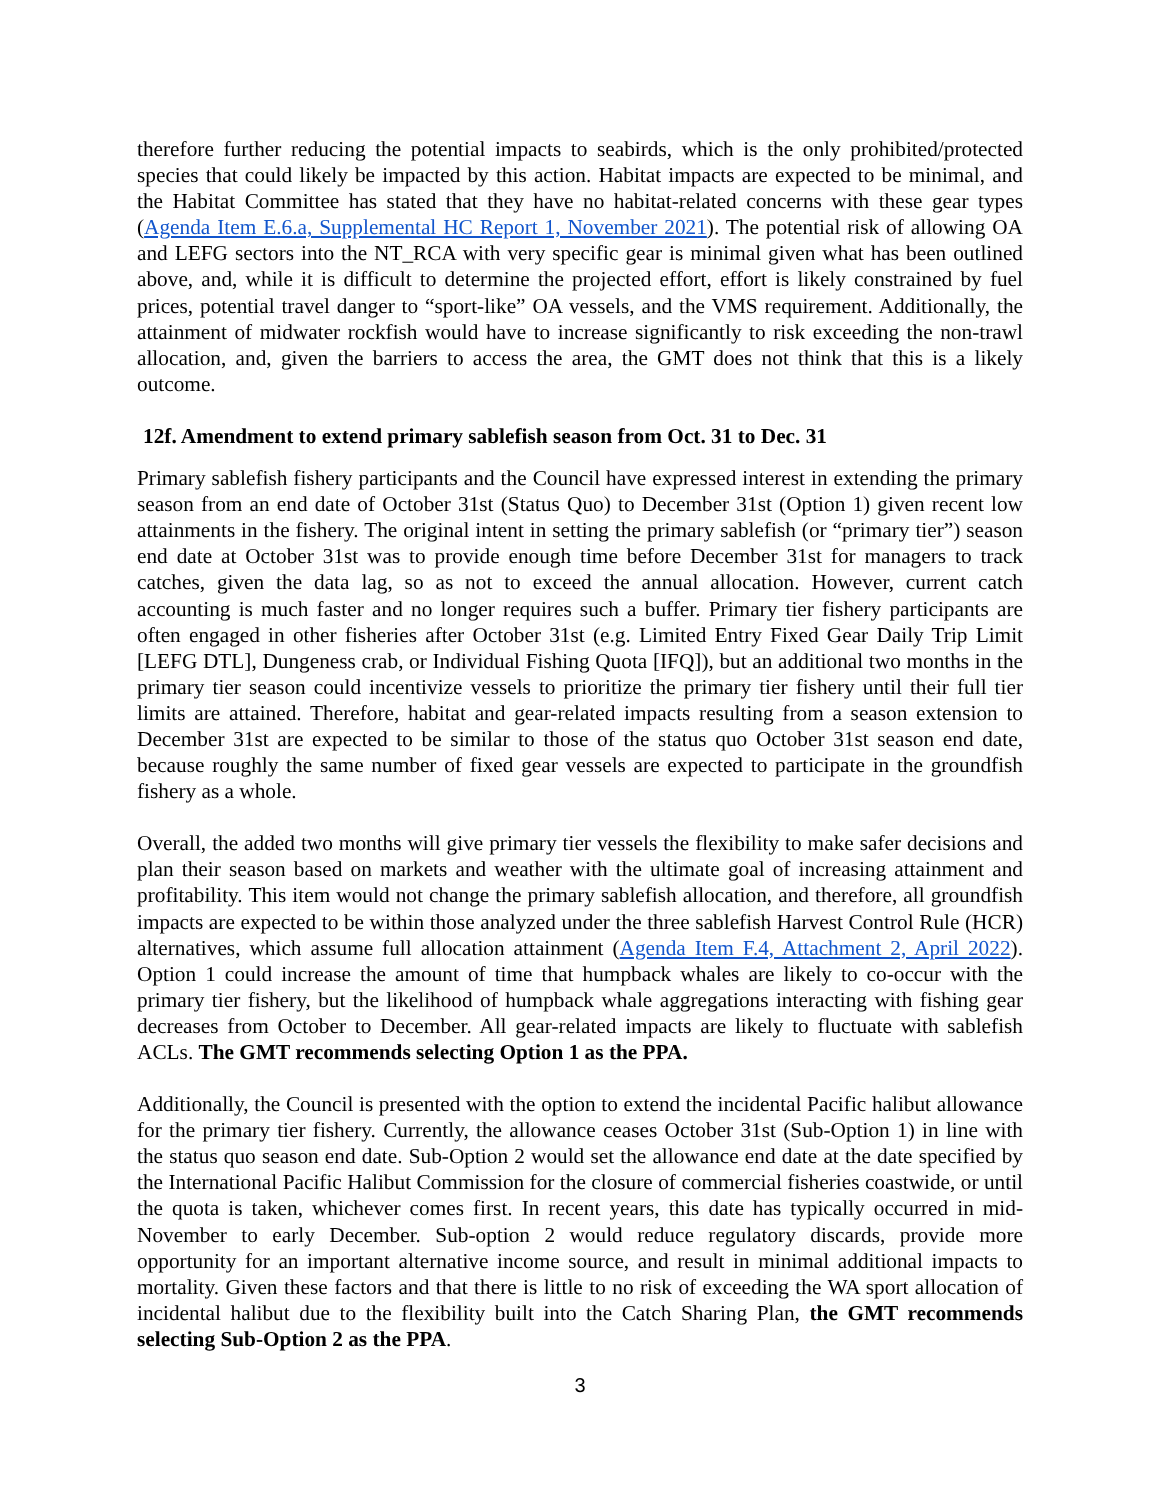therefore further reducing the potential impacts to seabirds, which is the only prohibited/protected species that could likely be impacted by this action. Habitat impacts are expected to be minimal, and the Habitat Committee has stated that they have no habitat-related concerns with these gear types (Agenda Item E.6.a, Supplemental HC Report 1, November 2021). The potential risk of allowing OA and LEFG sectors into the NT_RCA with very specific gear is minimal given what has been outlined above, and, while it is difficult to determine the projected effort, effort is likely constrained by fuel prices, potential travel danger to “sport-like” OA vessels, and the VMS requirement. Additionally, the attainment of midwater rockfish would have to increase significantly to risk exceeding the non-trawl allocation, and, given the barriers to access the area, the GMT does not think that this is a likely outcome.
12f. Amendment to extend primary sablefish season from Oct. 31 to Dec. 31
Primary sablefish fishery participants and the Council have expressed interest in extending the primary season from an end date of October 31st (Status Quo) to December 31st (Option 1) given recent low attainments in the fishery. The original intent in setting the primary sablefish (or “primary tier”) season end date at October 31st was to provide enough time before December 31st for managers to track catches, given the data lag, so as not to exceed the annual allocation. However, current catch accounting is much faster and no longer requires such a buffer. Primary tier fishery participants are often engaged in other fisheries after October 31st (e.g. Limited Entry Fixed Gear Daily Trip Limit [LEFG DTL], Dungeness crab, or Individual Fishing Quota [IFQ]), but an additional two months in the primary tier season could incentivize vessels to prioritize the primary tier fishery until their full tier limits are attained. Therefore, habitat and gear-related impacts resulting from a season extension to December 31st are expected to be similar to those of the status quo October 31st season end date, because roughly the same number of fixed gear vessels are expected to participate in the groundfish fishery as a whole.
Overall, the added two months will give primary tier vessels the flexibility to make safer decisions and plan their season based on markets and weather with the ultimate goal of increasing attainment and profitability. This item would not change the primary sablefish allocation, and therefore, all groundfish impacts are expected to be within those analyzed under the three sablefish Harvest Control Rule (HCR) alternatives, which assume full allocation attainment (Agenda Item F.4, Attachment 2, April 2022). Option 1 could increase the amount of time that humpback whales are likely to co-occur with the primary tier fishery, but the likelihood of humpback whale aggregations interacting with fishing gear decreases from October to December. All gear-related impacts are likely to fluctuate with sablefish ACLs. The GMT recommends selecting Option 1 as the PPA.
Additionally, the Council is presented with the option to extend the incidental Pacific halibut allowance for the primary tier fishery. Currently, the allowance ceases October 31st (Sub-Option 1) in line with the status quo season end date. Sub-Option 2 would set the allowance end date at the date specified by the International Pacific Halibut Commission for the closure of commercial fisheries coastwide, or until the quota is taken, whichever comes first. In recent years, this date has typically occurred in mid-November to early December. Sub-option 2 would reduce regulatory discards, provide more opportunity for an important alternative income source, and result in minimal additional impacts to mortality. Given these factors and that there is little to no risk of exceeding the WA sport allocation of incidental halibut due to the flexibility built into the Catch Sharing Plan, the GMT recommends selecting Sub-Option 2 as the PPA.
3